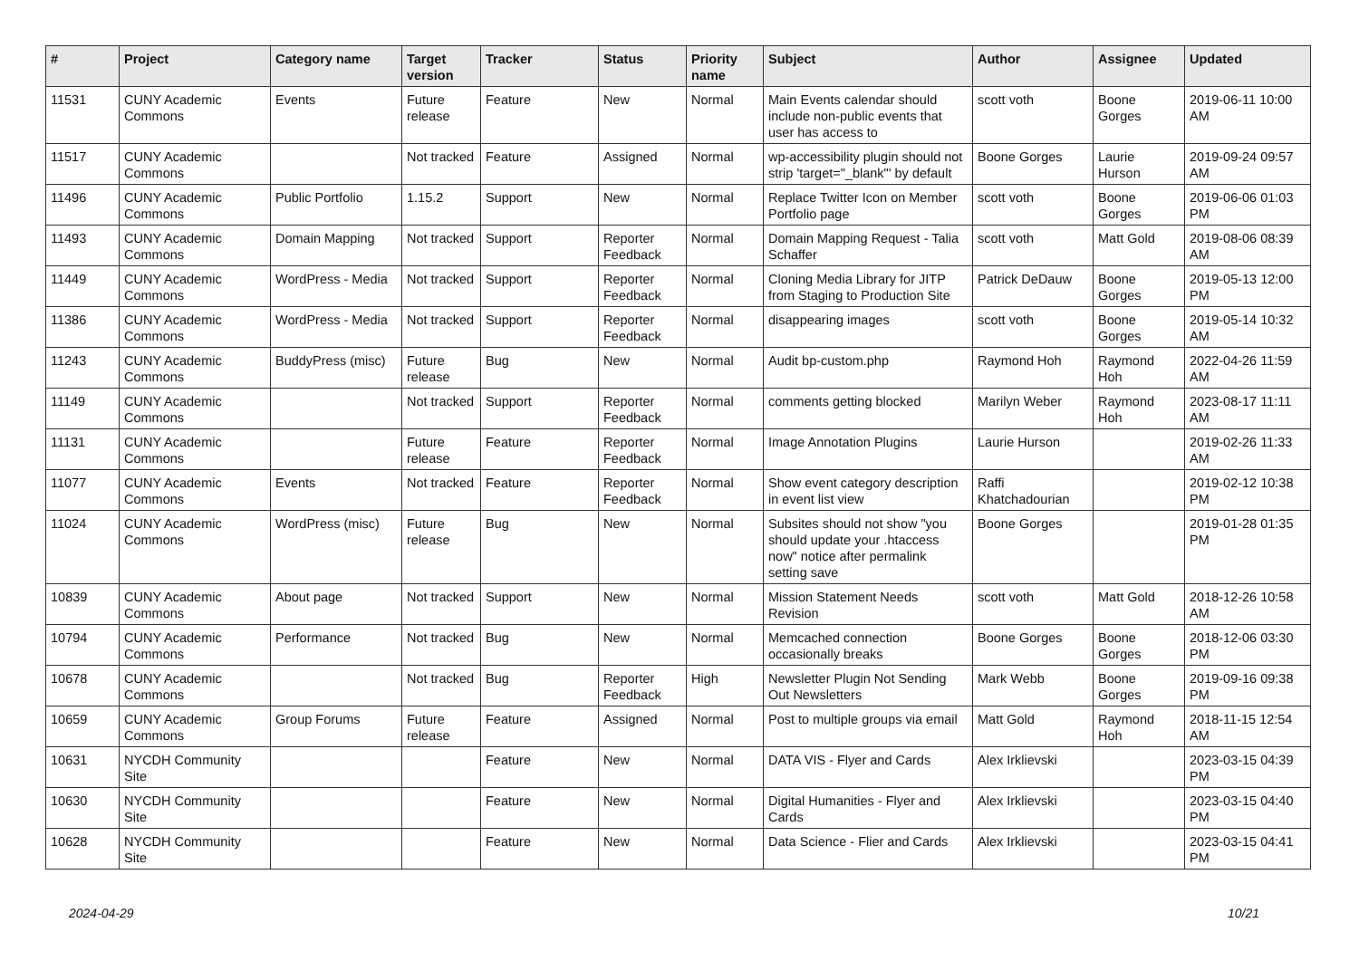| # | Project | Category name | Target version | Tracker | Status | Priority name | Subject | Author | Assignee | Updated |
| --- | --- | --- | --- | --- | --- | --- | --- | --- | --- | --- |
| 11531 | CUNY Academic Commons | Events | Future release | Feature | New | Normal | Main Events calendar should include non-public events that user has access to | scott voth | Boone Gorges | 2019-06-11 10:00 AM |
| 11517 | CUNY Academic Commons | | Not tracked | Feature | Assigned | Normal | wp-accessibility plugin should not strip 'target="_blank"' by default | Boone Gorges | Laurie Hurson | 2019-09-24 09:57 AM |
| 11496 | CUNY Academic Commons | Public Portfolio | 1.15.2 | Support | New | Normal | Replace Twitter Icon on Member Portfolio page | scott voth | Boone Gorges | 2019-06-06 01:03 PM |
| 11493 | CUNY Academic Commons | Domain Mapping | Not tracked | Support | Reporter Feedback | Normal | Domain Mapping Request - Talia Schaffer | scott voth | Matt Gold | 2019-08-06 08:39 AM |
| 11449 | CUNY Academic Commons | WordPress - Media | Not tracked | Support | Reporter Feedback | Normal | Cloning Media Library for JITP from Staging to Production Site | Patrick DeDauw | Boone Gorges | 2019-05-13 12:00 PM |
| 11386 | CUNY Academic Commons | WordPress - Media | Not tracked | Support | Reporter Feedback | Normal | disappearing images | scott voth | Boone Gorges | 2019-05-14 10:32 AM |
| 11243 | CUNY Academic Commons | BuddyPress (misc) | Future release | Bug | New | Normal | Audit bp-custom.php | Raymond Hoh | Raymond Hoh | 2022-04-26 11:59 AM |
| 11149 | CUNY Academic Commons | | Not tracked | Support | Reporter Feedback | Normal | comments getting blocked | Marilyn Weber | Raymond Hoh | 2023-08-17 11:11 AM |
| 11131 | CUNY Academic Commons | | Future release | Feature | Reporter Feedback | Normal | Image Annotation Plugins | Laurie Hurson | | 2019-02-26 11:33 AM |
| 11077 | CUNY Academic Commons | Events | Not tracked | Feature | Reporter Feedback | Normal | Show event category description in event list view | Raffi Khatchadourian | | 2019-02-12 10:38 PM |
| 11024 | CUNY Academic Commons | WordPress (misc) | Future release | Bug | New | Normal | Subsites should not show "you should update your .htaccess now" notice after permalink setting save | Boone Gorges | | 2019-01-28 01:35 PM |
| 10839 | CUNY Academic Commons | About page | Not tracked | Support | New | Normal | Mission Statement Needs Revision | scott voth | Matt Gold | 2018-12-26 10:58 AM |
| 10794 | CUNY Academic Commons | Performance | Not tracked | Bug | New | Normal | Memcached connection occasionally breaks | Boone Gorges | Boone Gorges | 2018-12-06 03:30 PM |
| 10678 | CUNY Academic Commons | | Not tracked | Bug | Reporter Feedback | High | Newsletter Plugin Not Sending Out Newsletters | Mark Webb | Boone Gorges | 2019-09-16 09:38 PM |
| 10659 | CUNY Academic Commons | Group Forums | Future release | Feature | Assigned | Normal | Post to multiple groups via email | Matt Gold | Raymond Hoh | 2018-11-15 12:54 AM |
| 10631 | NYCDH Community Site | | | Feature | New | Normal | DATA VIS - Flyer and Cards | Alex Irklievski | | 2023-03-15 04:39 PM |
| 10630 | NYCDH Community Site | | | Feature | New | Normal | Digital Humanities - Flyer and Cards | Alex Irklievski | | 2023-03-15 04:40 PM |
| 10628 | NYCDH Community Site | | | Feature | New | Normal | Data Science - Flier and Cards | Alex Irklievski | | 2023-03-15 04:41 PM |
2024-04-29 10/21